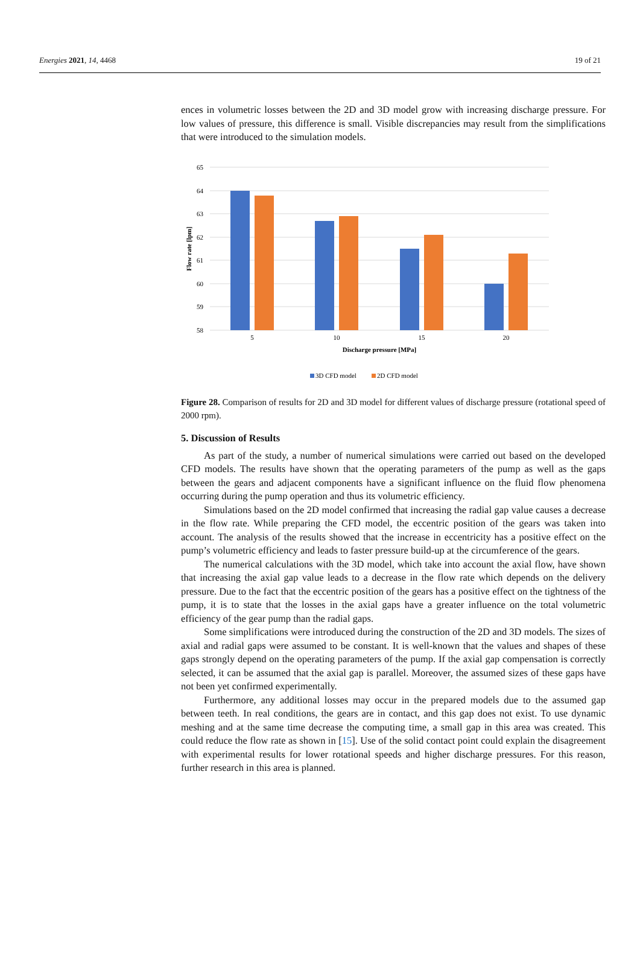Energies 2021, 14, 4468 19 of 21
ences in volumetric losses between the 2D and 3D model grow with increasing discharge pressure. For low values of pressure, this difference is small. Visible discrepancies may result from the simplifications that were introduced to the simulation models.
65
64
63
62
61
60
59
58
5
10
15
20
Discharge pressure [MPa]
Flow rate [lpm]
3D CFD model
2D CFD model
Figure 28. Comparison of results for 2D and 3D model for different values of discharge pressure (rotational speed of 2000 rpm).
5. Discussion of Results
As part of the study, a number of numerical simulations were carried out based on the developed CFD models. The results have shown that the operating parameters of the pump as well as the gaps between the gears and adjacent components have a significant influence on the fluid flow phenomena occurring during the pump operation and thus its volumetric efficiency.
Simulations based on the 2D model confirmed that increasing the radial gap value causes a decrease in the flow rate. While preparing the CFD model, the eccentric position of the gears was taken into account. The analysis of the results showed that the increase in eccentricity has a positive effect on the pump’s volumetric efficiency and leads to faster pressure build-up at the circumference of the gears.
The numerical calculations with the 3D model, which take into account the axial flow, have shown that increasing the axial gap value leads to a decrease in the flow rate which depends on the delivery pressure. Due to the fact that the eccentric position of the gears has a positive effect on the tightness of the pump, it is to state that the losses in the axial gaps have a greater influence on the total volumetric efficiency of the gear pump than the radial gaps.
Some simplifications were introduced during the construction of the 2D and 3D models. The sizes of axial and radial gaps were assumed to be constant. It is well-known that the values and shapes of these gaps strongly depend on the operating parameters of the pump. If the axial gap compensation is correctly selected, it can be assumed that the axial gap is parallel. Moreover, the assumed sizes of these gaps have not been yet confirmed experimentally.
Furthermore, any additional losses may occur in the prepared models due to the assumed gap between teeth. In real conditions, the gears are in contact, and this gap does not exist. To use dynamic meshing and at the same time decrease the computing time, a small gap in this area was created. This could reduce the flow rate as shown in [15]. Use of the solid contact point could explain the disagreement with experimental results for lower rotational speeds and higher discharge pressures. For this reason, further research in this area is planned.